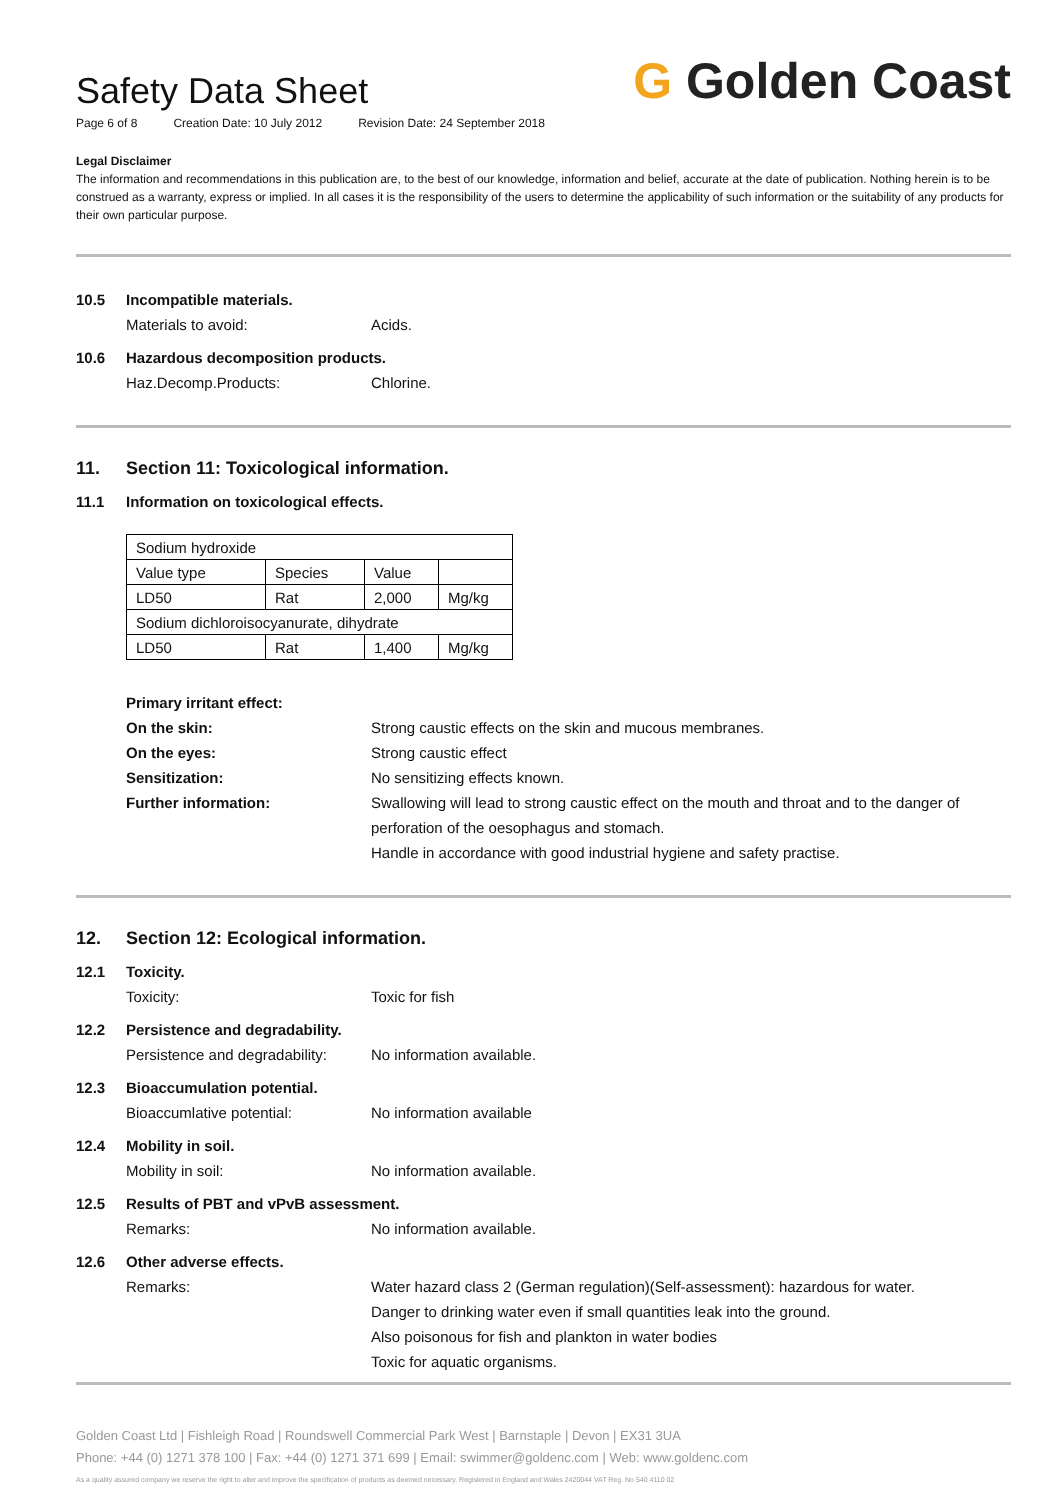Safety Data Sheet
Page 6 of 8 Creation Date: 10 July 2012 Revision Date: 24 September 2018
G Golden Coast
Legal Disclaimer
The information and recommendations in this publication are, to the best of our knowledge, information and belief, accurate at the date of publication. Nothing herein is to be construed as a warranty, express or implied. In all cases it is the responsibility of the users to determine the applicability of such information or the suitability of any products for their own particular purpose.
10.5 Incompatible materials.
Materials to avoid: Acids.
10.6 Hazardous decomposition products.
Haz.Decomp.Products: Chlorine.
11. Section 11: Toxicological information.
11.1 Information on toxicological effects.
| Sodium hydroxide | | | |
| Value type | Species | Value | |
| LD50 | Rat | 2,000 | Mg/kg |
| Sodium dichloroisocyanurate, dihydrate | | | |
| LD50 | Rat | 1,400 | Mg/kg |
Primary irritant effect:
On the skin: Strong caustic effects on the skin and mucous membranes.
On the eyes: Strong caustic effect
Sensitization: No sensitizing effects known.
Further information: Swallowing will lead to strong caustic effect on the mouth and throat and to the danger of perforation of the oesophagus and stomach.
Handle in accordance with good industrial hygiene and safety practise.
12. Section 12: Ecological information.
12.1 Toxicity.
Toxicity: Toxic for fish
12.2 Persistence and degradability.
Persistence and degradability:
No information available.
12.3 Bioaccumulation potential.
Bioaccumlative potential: No information available
12.4 Mobility in soil.
Mobility in soil: No information available.
12.5 Results of PBT and vPvB assessment.
Remarks: No information available.
12.6 Other adverse effects.
Remarks: Water hazard class 2 (German regulation)(Self-assessment): hazardous for water.
Danger to drinking water even if small quantities leak into the ground.
Also poisonous for fish and plankton in water bodies
Toxic for aquatic organisms.
Golden Coast Ltd | Fishleigh Road | Roundswell Commercial Park West | Barnstaple | Devon | EX31 3UA
Phone: +44 (0) 1271 378 100 | Fax: +44 (0) 1271 371 699 | Email: swimmer@goldenc.com | Web: www.goldenc.com
As a quality assured company we reserve the right to alter and improve the specification of products as deemed necessary. Registered in England and Wales 2420044 VAT Reg. No 540 4110 02